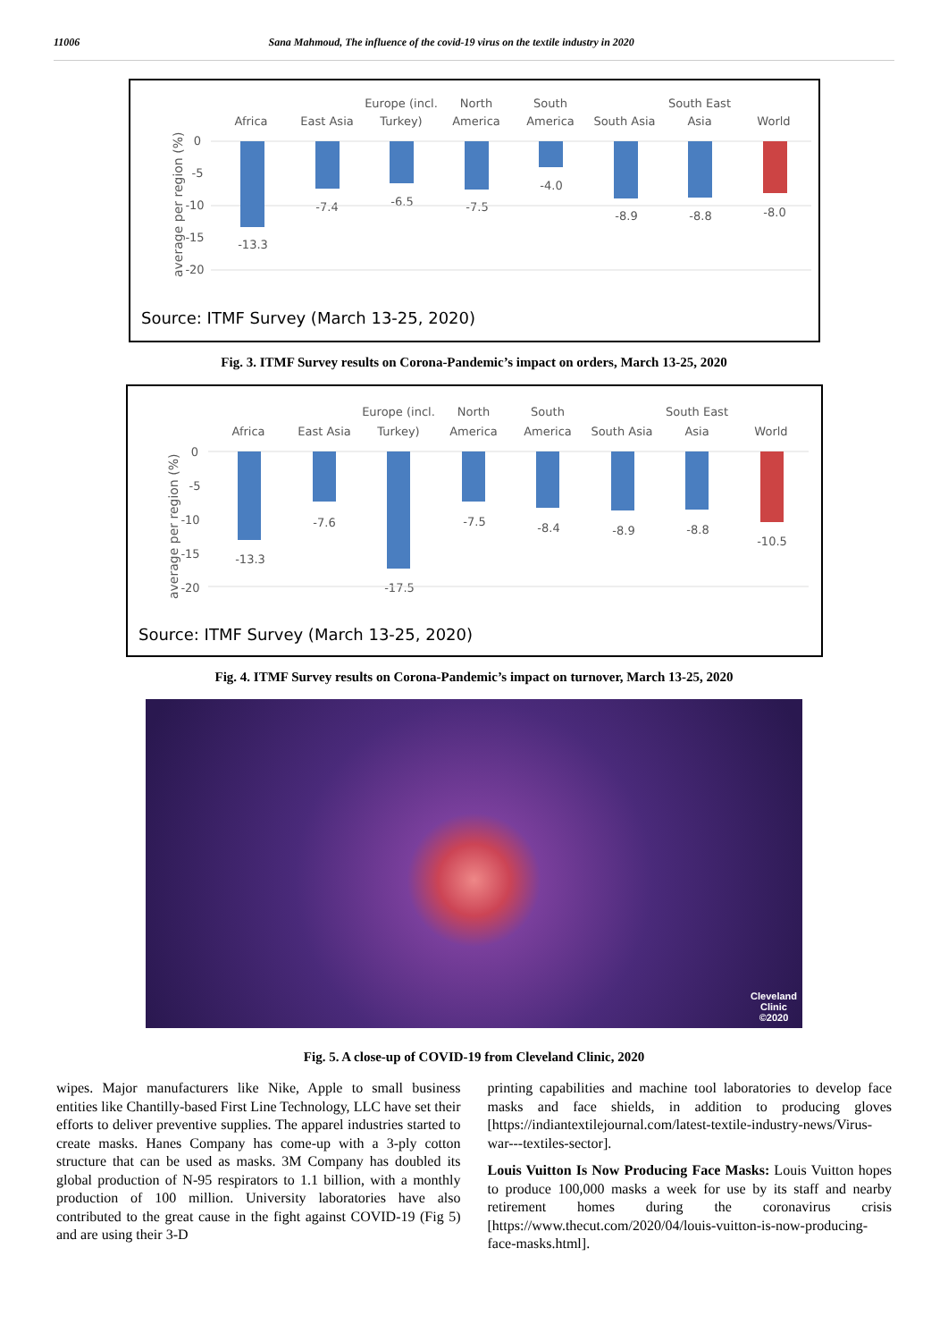11006 Sana Mahmoud, The influence of the covid-19 virus on the textile industry in 2020
Africa
East Asia
Europe (incl.
Turkey)
North
America
South
America
South Asia
South East
Asia
World
0
-5
-10
-15
-20
-13.3
-7.4
-6.5
-7.5
-4.0
-8.9
-8.8
-8.0
average per region (%)
Source: ITMF Survey (March 13-25, 2020)
Fig. 3. ITMF Survey results on Corona-Pandemic’s impact on orders, March 13-25, 2020
Africa
East Asia
Europe (incl.
Turkey)
North
America
South
America
South Asia
South East
Asia
World
0
-5
-10
-15
-20
-13.3
-7.6
-17.5
-7.5
-8.4
-8.9
-8.8
-10.5
average per region (%)
Source: ITMF Survey (March 13-25, 2020)
Fig. 4. ITMF Survey results on Corona-Pandemic’s impact on turnover, March 13-25, 2020
Cleveland
Clinic
©2020
Fig. 5. A close-up of COVID-19 from Cleveland Clinic, 2020
wipes. Major manufacturers like Nike, Apple to small business entities like Chantilly-based First Line Technology, LLC have set their efforts to deliver preventive supplies. The apparel industries started to create masks. Hanes Company has come-up with a 3-ply cotton structure that can be used as masks. 3M Company has doubled its global production of N-95 respirators to 1.1 billion, with a monthly production of 100 million. University laboratories have also contributed to the great cause in the fight against COVID-19 (Fig 5) and are using their 3-D
printing capabilities and machine tool laboratories to develop face masks and face shields, in addition to producing gloves [https://indiantextilejournal.com/latest-textile-industry-news/Virus-war---textiles-sector].
Louis Vuitton Is Now Producing Face Masks: Louis Vuitton hopes to produce 100,000 masks a week for use by its staff and nearby retirement homes during the coronavirus crisis [https://www.thecut.com/2020/04/louis-vuitton-is-now-producing-face-masks.html].